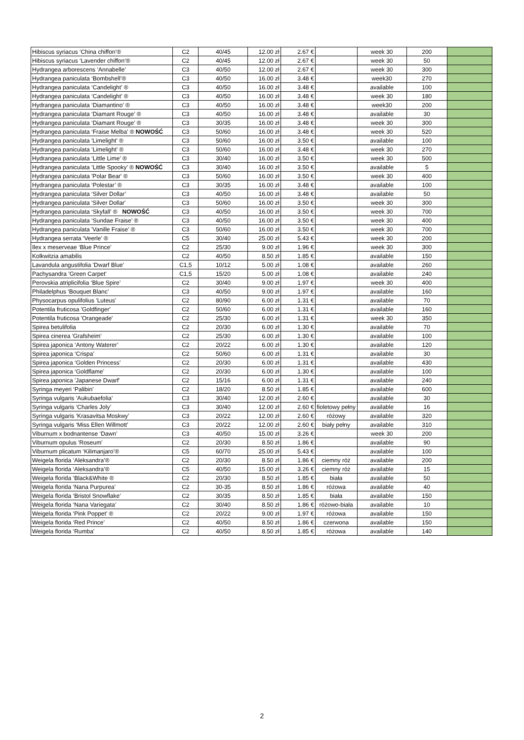| Hibiscus syriacus ‘China chiffon’® | C2 | 40/45 | 12.00 zł | 2.67 € | | week 30 | 200 | |
| Hibiscus syriacus ‘Lavender chiffon’® | C2 | 40/45 | 12.00 zł | 2.67 € | | week 30 | 50 | |
| Hydrangea arborescens ‘Annabelle’ | C3 | 40/50 | 12.00 zł | 2.67 € | | week 30 | 300 | |
| Hydrangea paniculata ‘Bombshell’® | C3 | 40/50 | 16.00 zł | 3.48 € | | week30 | 270 | |
| Hydrangea paniculata ‘Candelight’ ® | C3 | 40/50 | 16.00 zł | 3.48 € | | available | 100 | |
| Hydrangea paniculata ‘Candelight’ ® | C3 | 40/50 | 16.00 zł | 3.48 € | | week 30 | 180 | |
| Hydrangea paniculata ‘Diamantino’ ® | C3 | 40/50 | 16.00 zł | 3.48 € | | week30 | 200 | |
| Hydrangea paniculata ‘Diamant Rouge’ ® | C3 | 40/50 | 16.00 zł | 3.48 € | | available | 30 | |
| Hydrangea paniculata ‘Diamant Rouge’ ® | C3 | 30/35 | 16.00 zł | 3.48 € | | week 30 | 300 | |
| Hydrangea paniculata ‘Fraise Melba’ ® NOWOŚĆ | C3 | 50/60 | 16.00 zł | 3.48 € | | week 30 | 520 | |
| Hydrangea paniculata 'Limelight' ® | C3 | 50/60 | 16.00 zł | 3.50 € | | available | 100 | |
| Hydrangea paniculata ‘Limelight’ ® | C3 | 50/60 | 16.00 zł | 3.48 € | | week 30 | 270 | |
| Hydrangea paniculata ‘Little Lime’ ® | C3 | 30/40 | 16.00 zł | 3.50 € | | week 30 | 500 | |
| Hydrangea paniculata ‘Little Spooky’ ® NOWOŚĆ | C3 | 30/40 | 16.00 zł | 3.50 € | | available | 5 | |
| Hydrangea paniculata 'Polar Bear' ® | C3 | 50/60 | 16.00 zł | 3.50 € | | week 30 | 400 | |
| Hydrangea paniculata ‘Polestar’ ® | C3 | 30/35 | 16.00 zł | 3.48 € | | available | 100 | |
| Hydrangea paniculata ‘Silver Dollar’ | C3 | 40/50 | 16.00 zł | 3.48 € | | available | 50 | |
| Hydrangea paniculata 'Silver Dollar' | C3 | 50/60 | 16.00 zł | 3.50 € | | week 30 | 300 | |
| Hydrangea paniculata ‘Skyfall’ ® NOWOŚĆ | C3 | 40/50 | 16.00 zł | 3.50 € | | week 30 | 700 | |
| Hydrangea paniculata ‘Sundae Fraise’ ® | C3 | 40/50 | 16.00 zł | 3.50 € | | week 30 | 400 | |
| Hydrangea paniculata 'Vanille Fraise' ® | C3 | 50/60 | 16.00 zł | 3.50 € | | week 30 | 700 | |
| Hydrangea serrata ‘Veerle’ ® | C5 | 30/40 | 25.00 zł | 5.43 € | | week 30 | 200 | |
| Ilex x meserveae ‘Blue Prince’ | C2 | 25/30 | 9.00 zł | 1.96 € | | week 30 | 300 | |
| Kolkwitzia amabilis | C2 | 40/50 | 8.50 zł | 1.85 € | | available | 150 | |
| Lavandula angustifolia 'Dwarf Blue' | C1,5 | 10/12 | 5.00 zł | 1.08 € | | available | 260 | |
| Pachysandra 'Green Carpet' | C1,5 | 15/20 | 5.00 zł | 1.08 € | | available | 240 | |
| Perovskia atriplicifolia ‘Blue Spire’ | C2 | 30/40 | 9.00 zł | 1.97 € | | week 30 | 400 | |
| Philadelphus ‘Bouquet Blanc’ | C3 | 40/50 | 9.00 zł | 1.97 € | | available | 160 | |
| Physocarpus opulifolius 'Luteus' | C2 | 80/90 | 6.00 zł | 1.31 € | | available | 70 | |
| Potentila fruticosa 'Goldfinger' | C2 | 50/60 | 6.00 zł | 1.31 € | | available | 160 | |
| Potentila fruticosa 'Orangeade' | C2 | 25/30 | 6.00 zł | 1.31 € | | week 30 | 350 | |
| Spirea betulifolia | C2 | 20/30 | 6.00 zł | 1.30 € | | available | 70 | |
| Spirea cinerea 'Grafsheim' | C2 | 25/30 | 6.00 zł | 1.30 € | | available | 100 | |
| Spirea japonica ‘Antony Waterer’ | C2 | 20/22 | 6.00 zł | 1.30 € | | available | 120 | |
| Spirea japonica ‘Crispa’ | C2 | 50/60 | 6.00 zł | 1.31 € | | available | 30 | |
| Spirea japonica ‘Golden Princess’ | C2 | 20/30 | 6.00 zł | 1.31 € | | available | 430 | |
| Spirea japonica ‘Goldflame’ | C2 | 20/30 | 6.00 zł | 1.30 € | | available | 100 | |
| Spirea japonica 'Japanese Dwarf' | C2 | 15/16 | 6.00 zł | 1.31 € | | available | 240 | |
| Syringa meyeri ‘Palibin’ | C2 | 18/20 | 8.50 zł | 1.85 € | | available | 600 | |
| Syringa vulgaris ‘Aukubaefolia’ | C3 | 30/40 | 12.00 zł | 2.60 € | | available | 30 | |
| Syringa vulgaris ‘Charles Joly’ | C3 | 30/40 | 12.00 zł | 2.60 € | fioletowy pełny | available | 16 | |
| Syringa vulgaris ‘Krasavitsa Moskwy’ | C3 | 20/22 | 12.00 zł | 2.60 € | różowy | available | 320 | |
| Syringa vulgaris ‘Miss Ellen Willmott’ | C3 | 20/22 | 12.00 zł | 2.60 € | biały pełny | available | 310 | |
| Viburnum x bodnantense ‘Dawn’ | C3 | 40/50 | 15.00 zł | 3.26 € | | week 30 | 200 | |
| Viburnum opulus 'Roseum' | C2 | 20/30 | 8.50 zł | 1.86 € | | available | 90 | |
| Viburnum plicatum ‘Kilimanjaro’® | C5 | 60/70 | 25.00 zł | 5.43 € | | available | 100 | |
| Weigela florida ‘Aleksandra’® | C2 | 20/30 | 8.50 zł | 1.86 € | ciemny róż | available | 200 | |
| Weigela florida ‘Aleksandra’® | C5 | 40/50 | 15.00 zł | 3.26 € | ciemny róż | available | 15 | |
| Weigela florida ‘Black&White ® | C2 | 20/30 | 8.50 zł | 1.85 € | biała | available | 50 | |
| Weigela florida ‘Nana Purpurea’ | C2 | 30-35 | 8.50 zł | 1.86 € | różowa | available | 40 | |
| Weigela florida ‘Bristol Snowflake’ | C2 | 30/35 | 8.50 zł | 1.85 € | biała | available | 150 | |
| Weigela florida ‘Nana Variegata’ | C2 | 30/40 | 8.50 zł | 1.86 € | różowo-biała | available | 10 | |
| Weigela florida ‘Pink Poppet’ ® | C2 | 20/22 | 9.00 zł | 1.97 € | różowa | available | 150 | |
| Weigela florida ‘Red Prince’ | C2 | 40/50 | 8.50 zł | 1.86 € | czerwona | available | 150 | |
| Weigela florida ‘Rumba’ | C2 | 40/50 | 8.50 zł | 1.85 € | różowa | available | 140 | |
2